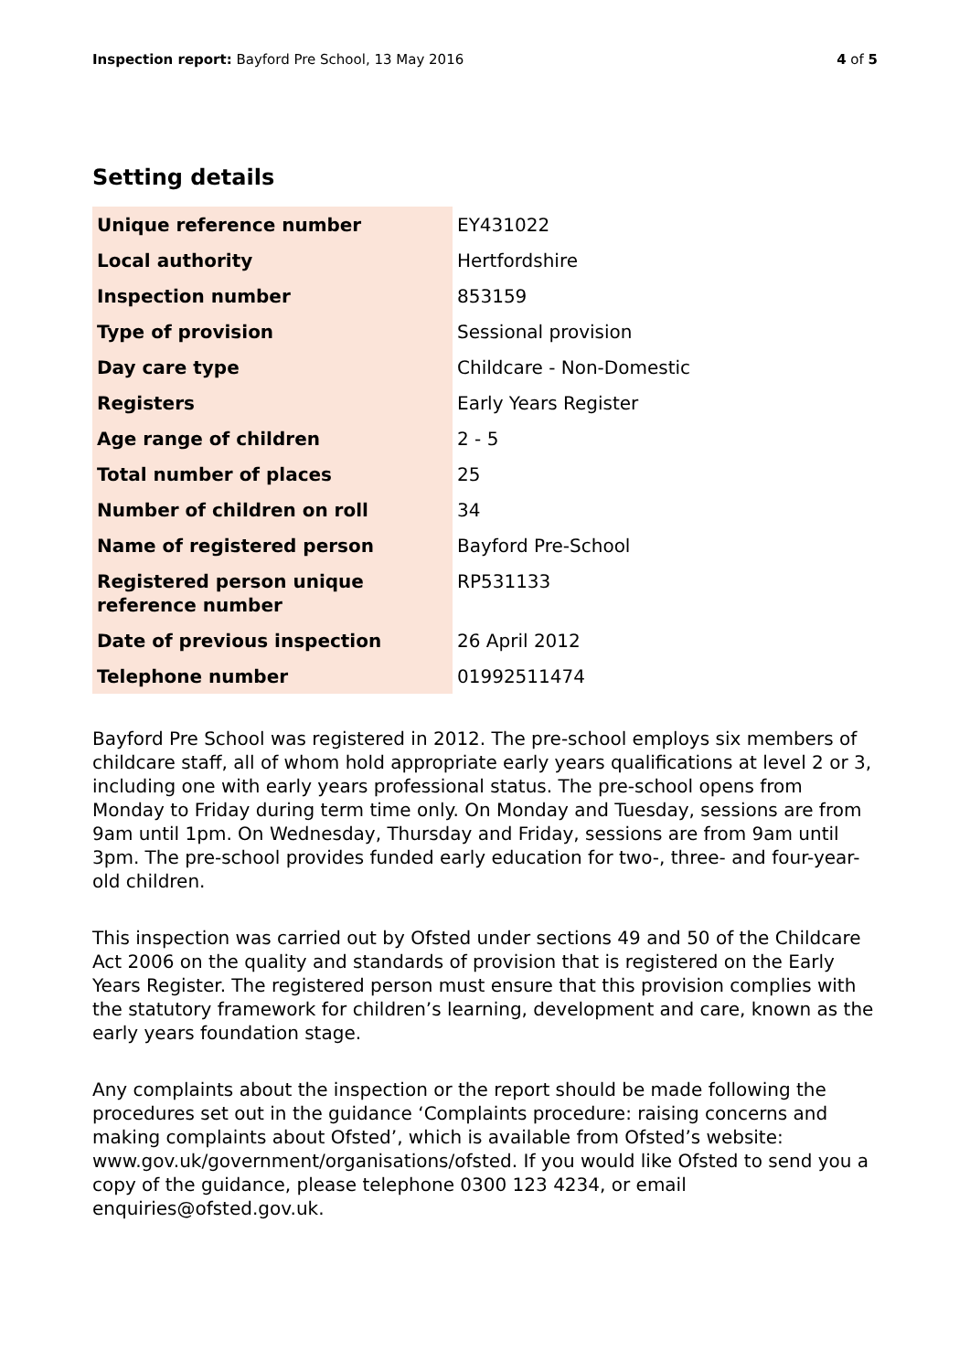Inspection report: Bayford Pre School, 13 May 2016 4 of 5
Setting details
| Unique reference number | EY431022 |
| Local authority | Hertfordshire |
| Inspection number | 853159 |
| Type of provision | Sessional provision |
| Day care type | Childcare - Non-Domestic |
| Registers | Early Years Register |
| Age range of children | 2 - 5 |
| Total number of places | 25 |
| Number of children on roll | 34 |
| Name of registered person | Bayford Pre-School |
| Registered person unique reference number | RP531133 |
| Date of previous inspection | 26 April 2012 |
| Telephone number | 01992511474 |
Bayford Pre School was registered in 2012. The pre-school employs six members of childcare staff, all of whom hold appropriate early years qualifications at level 2 or 3, including one with early years professional status. The pre-school opens from Monday to Friday during term time only. On Monday and Tuesday, sessions are from 9am until 1pm. On Wednesday, Thursday and Friday, sessions are from 9am until 3pm. The pre-school provides funded early education for two-, three- and four-year-old children.
This inspection was carried out by Ofsted under sections 49 and 50 of the Childcare Act 2006 on the quality and standards of provision that is registered on the Early Years Register. The registered person must ensure that this provision complies with the statutory framework for children’s learning, development and care, known as the early years foundation stage.
Any complaints about the inspection or the report should be made following the procedures set out in the guidance ‘Complaints procedure: raising concerns and making complaints about Ofsted’, which is available from Ofsted’s website: www.gov.uk/government/organisations/ofsted. If you would like Ofsted to send you a copy of the guidance, please telephone 0300 123 4234, or email enquiries@ofsted.gov.uk.